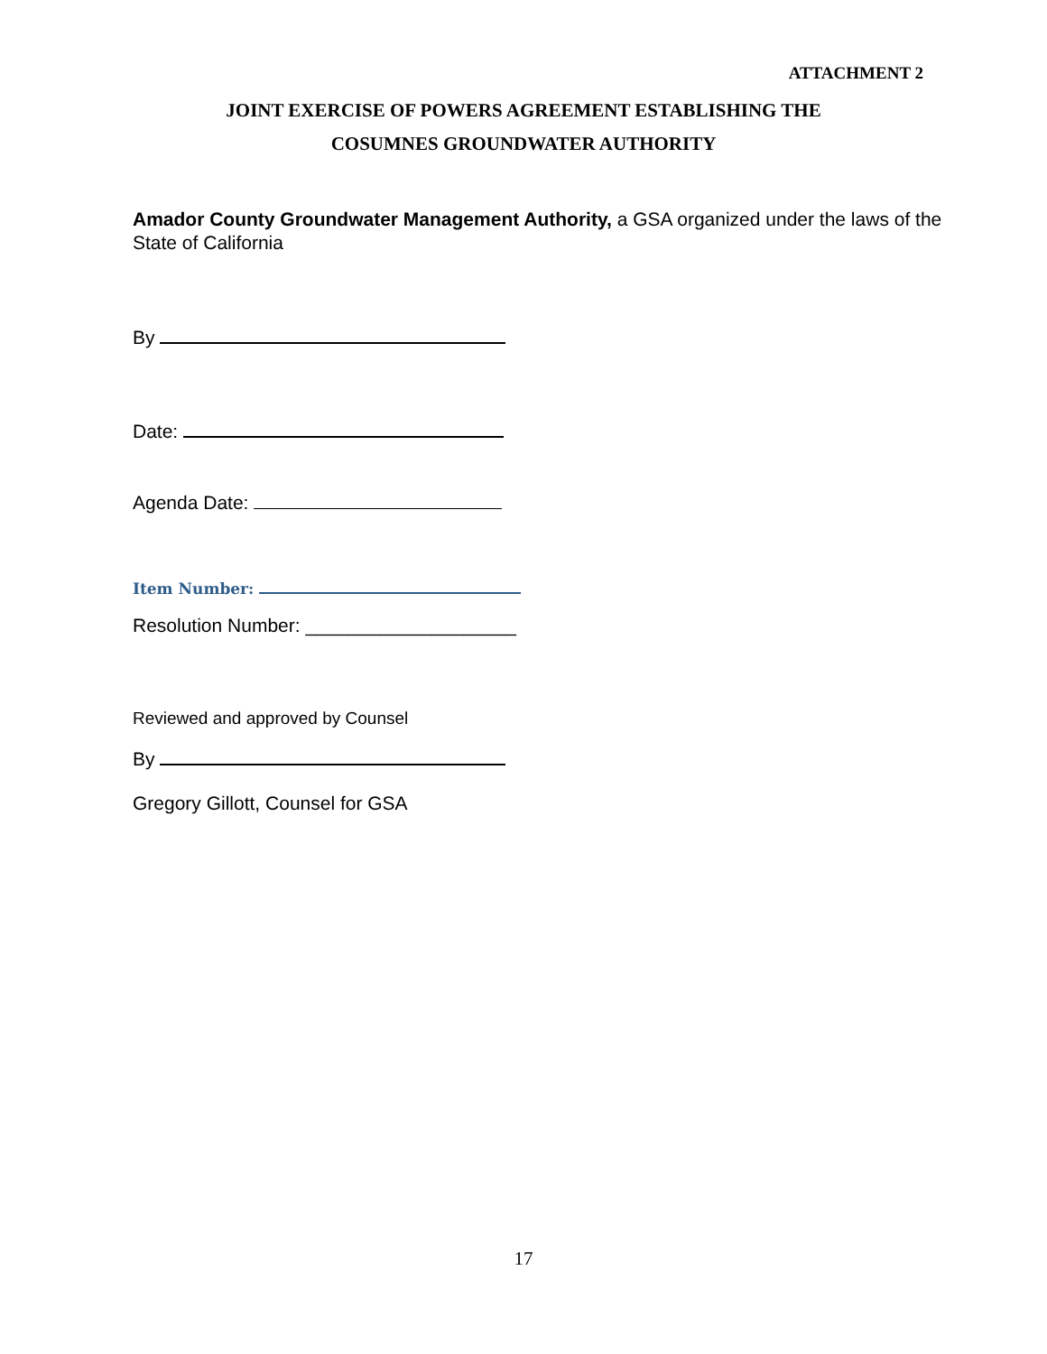ATTACHMENT 2
JOINT EXERCISE OF POWERS AGREEMENT ESTABLISHING THE
COSUMNES GROUNDWATER AUTHORITY
Amador County Groundwater Management Authority, a GSA organized under the laws of the State of California
By
Date:
Agenda Date:
Item Number:
Resolution Number: ____________________
Reviewed and approved by Counsel
By
Gregory Gillott, Counsel for GSA
17